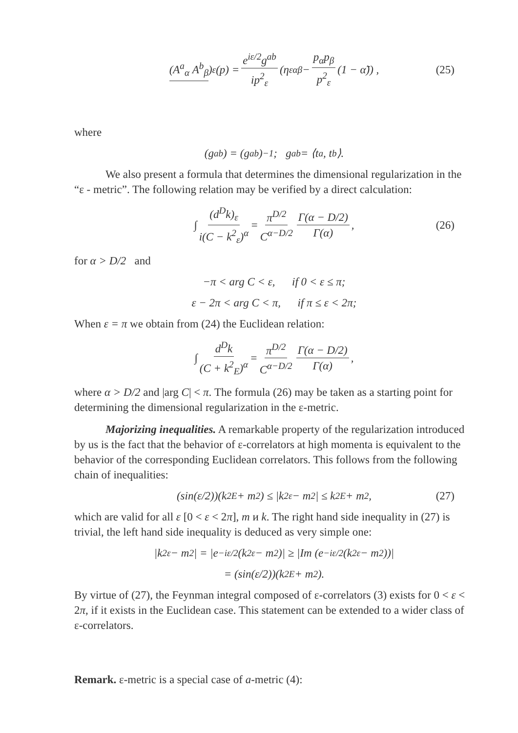(A<sup>a</sup><sub>α</sub> A<sup>b</sup><sub>β</sub>)<sub>ε</sub>(p) = e<sup>iε/2</sup>g<sup>ab</sup> ip<sup>2</sup><sub>ε</sub> (η<sub>ε</sub><sup>αβ</sup> − p<sub>α</sub>p<sub>β</sub> p<sup>2</sup><sub>ε</sub> (1 − α̃)) , (25)
where
(g<sup>ab</sup>) = (g<sub>ab</sub>)<sup>−1</sup>; g<sub>ab</sub> = ⟨t<sub>a</sub> , t<sub>b</sub>⟩.
We also present a formula that determines the dimensional regularization in the “ε - metric”. The following relation may be verified by a direct calculation:
∫ (d<sup>D</sup>k)<sub>ε</sub> i(C − k<sup>2</sup><sub>ε</sub>)<sup>α</sup> = π<sup>D/2</sup> C<sup>α−D/2</sup> Γ(α − D/2) Γ(α), (26)
for α > D/2 and
−π < arg C < ε, if 0 < ε ≤ π;
ε − 2π < arg C < π, if π ≤ ε < 2π;
When ε = π we obtain from (24) the Euclidean relation:
∫ d<sup>D</sup>k (C + k<sup>2</sup><sub>E</sub>)<sup>α</sup> = π<sup>D/2</sup> C<sup>α−D/2</sup> Γ(α − D/2) Γ(α),
where α > D/2 and |arg C| < π. The formula (26) may be taken as a starting point for determining the dimensional regularization in the ε-metric.
Majorizing inequalities. A remarkable property of the regularization introduced by us is the fact that the behavior of ε-correlators at high momenta is equivalent to the behavior of the corresponding Euclidean correlators. This follows from the following chain of inequalities:
(sin(ε/2))(k<sup>2</sup><sub>E</sub> + m<sup>2</sup>) ≤ |k<sup>2</sup><sub>ε</sub> − m<sup>2</sup>| ≤ k<sup>2</sup><sub>E</sub> + m<sup>2</sup>, (27)
which are valid for all ε [0 < ε < 2π], m и k. The right hand side inequality in (27) is trivial, the left hand side inequality is deduced as very simple one:
|k<sup>2</sup><sub>ε</sub> − m<sup>2</sup>| = |e<sup>−iε/2</sup> (k<sup>2</sup><sub>ε</sub> − m<sup>2</sup>)| ≥ |Im (e<sup>−iε/2</sup>(k<sup>2</sup><sub>ε</sub> − m<sup>2</sup>))|
= (sin(ε/2))(k<sup>2</sup><sub>E</sub> + m<sup>2</sup>).
By virtue of (27), the Feynman integral composed of ε-correlators (3) exists for 0 < ε < 2π, if it exists in the Euclidean case. This statement can be extended to a wider class of ε-correlators.
Remark. ε-metric is a special case of a-metric (4):